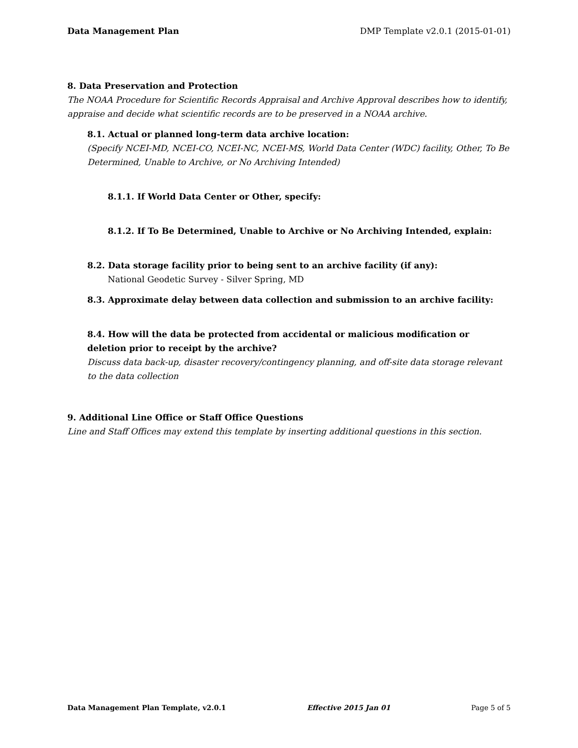Data Management Plan DMP Template v2.0.1 (2015-01-01)
8. Data Preservation and Protection
The NOAA Procedure for Scientific Records Appraisal and Archive Approval describes how to identify, appraise and decide what scientific records are to be preserved in a NOAA archive.
8.1. Actual or planned long-term data archive location:
(Specify NCEI-MD, NCEI-CO, NCEI-NC, NCEI-MS, World Data Center (WDC) facility, Other, To Be Determined, Unable to Archive, or No Archiving Intended)
8.1.1. If World Data Center or Other, specify:
8.1.2. If To Be Determined, Unable to Archive or No Archiving Intended, explain:
8.2. Data storage facility prior to being sent to an archive facility (if any):
National Geodetic Survey - Silver Spring, MD
8.3. Approximate delay between data collection and submission to an archive facility:
8.4. How will the data be protected from accidental or malicious modification or deletion prior to receipt by the archive?
Discuss data back-up, disaster recovery/contingency planning, and off-site data storage relevant to the data collection
9. Additional Line Office or Staff Office Questions
Line and Staff Offices may extend this template by inserting additional questions in this section.
Data Management Plan Template, v2.0.1 Effective 2015 Jan 01 Page 5 of 5